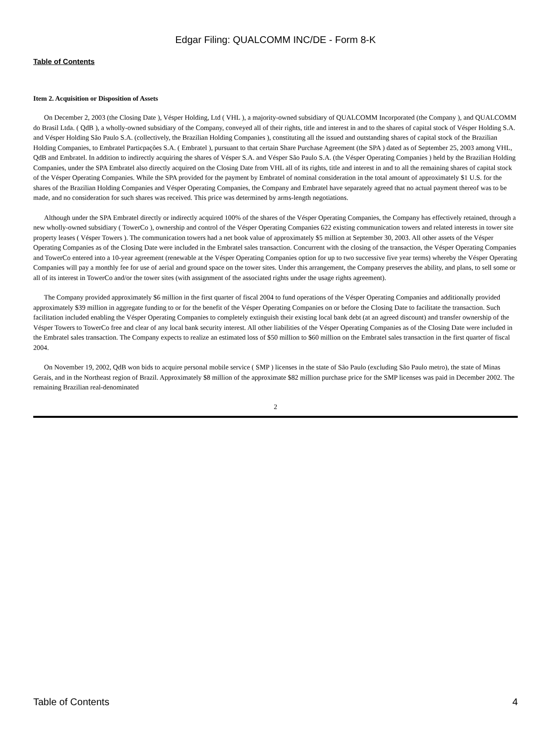Edgar Filing: QUALCOMM INC/DE - Form 8-K
Table of Contents
Item 2. Acquisition or Disposition of Assets
On December 2, 2003 (the Closing Date ), Vésper Holding, Ltd ( VHL ), a majority-owned subsidiary of QUALCOMM Incorporated (the Company ), and QUALCOMM do Brasil Ltda. ( QdB ), a wholly-owned subsidiary of the Company, conveyed all of their rights, title and interest in and to the shares of capital stock of Vésper Holding S.A. and Vésper Holding São Paulo S.A. (collectively, the Brazilian Holding Companies ), constituting all the issued and outstanding shares of capital stock of the Brazilian Holding Companies, to Embratel Particpações S.A. ( Embratel ), pursuant to that certain Share Purchase Agreement (the SPA ) dated as of September 25, 2003 among VHL, QdB and Embratel. In addition to indirectly acquiring the shares of Vésper S.A. and Vésper São Paulo S.A. (the Vésper Operating Companies ) held by the Brazilian Holding Companies, under the SPA Embratel also directly acquired on the Closing Date from VHL all of its rights, title and interest in and to all the remaining shares of capital stock of the Vésper Operating Companies. While the SPA provided for the payment by Embratel of nominal consideration in the total amount of approximately $1 U.S. for the shares of the Brazilian Holding Companies and Vésper Operating Companies, the Company and Embratel have separately agreed that no actual payment thereof was to be made, and no consideration for such shares was received. This price was determined by arms-length negotiations.
Although under the SPA Embratel directly or indirectly acquired 100% of the shares of the Vésper Operating Companies, the Company has effectively retained, through a new wholly-owned subsidiary ( TowerCo ), ownership and control of the Vésper Operating Companies 622 existing communication towers and related interests in tower site property leases ( Vésper Towers ). The communication towers had a net book value of approximately $5 million at September 30, 2003. All other assets of the Vésper Operating Companies as of the Closing Date were included in the Embratel sales transaction. Concurrent with the closing of the transaction, the Vésper Operating Companies and TowerCo entered into a 10-year agreement (renewable at the Vésper Operating Companies option for up to two successive five year terms) whereby the Vésper Operating Companies will pay a monthly fee for use of aerial and ground space on the tower sites. Under this arrangement, the Company preserves the ability, and plans, to sell some or all of its interest in TowerCo and/or the tower sites (with assignment of the associated rights under the usage rights agreement).
The Company provided approximately $6 million in the first quarter of fiscal 2004 to fund operations of the Vésper Operating Companies and additionally provided approximately $39 million in aggregate funding to or for the benefit of the Vésper Operating Companies on or before the Closing Date to facilitate the transaction. Such facilitation included enabling the Vésper Operating Companies to completely extinguish their existing local bank debt (at an agreed discount) and transfer ownership of the Vésper Towers to TowerCo free and clear of any local bank security interest. All other liabilities of the Vésper Operating Companies as of the Closing Date were included in the Embratel sales transaction. The Company expects to realize an estimated loss of $50 million to $60 million on the Embratel sales transaction in the first quarter of fiscal 2004.
On November 19, 2002, QdB won bids to acquire personal mobile service ( SMP ) licenses in the state of São Paulo (excluding São Paulo metro), the state of Minas Gerais, and in the Northeast region of Brazil. Approximately $8 million of the approximate $82 million purchase price for the SMP licenses was paid in December 2002. The remaining Brazilian real-denominated
2
Table of Contents 4